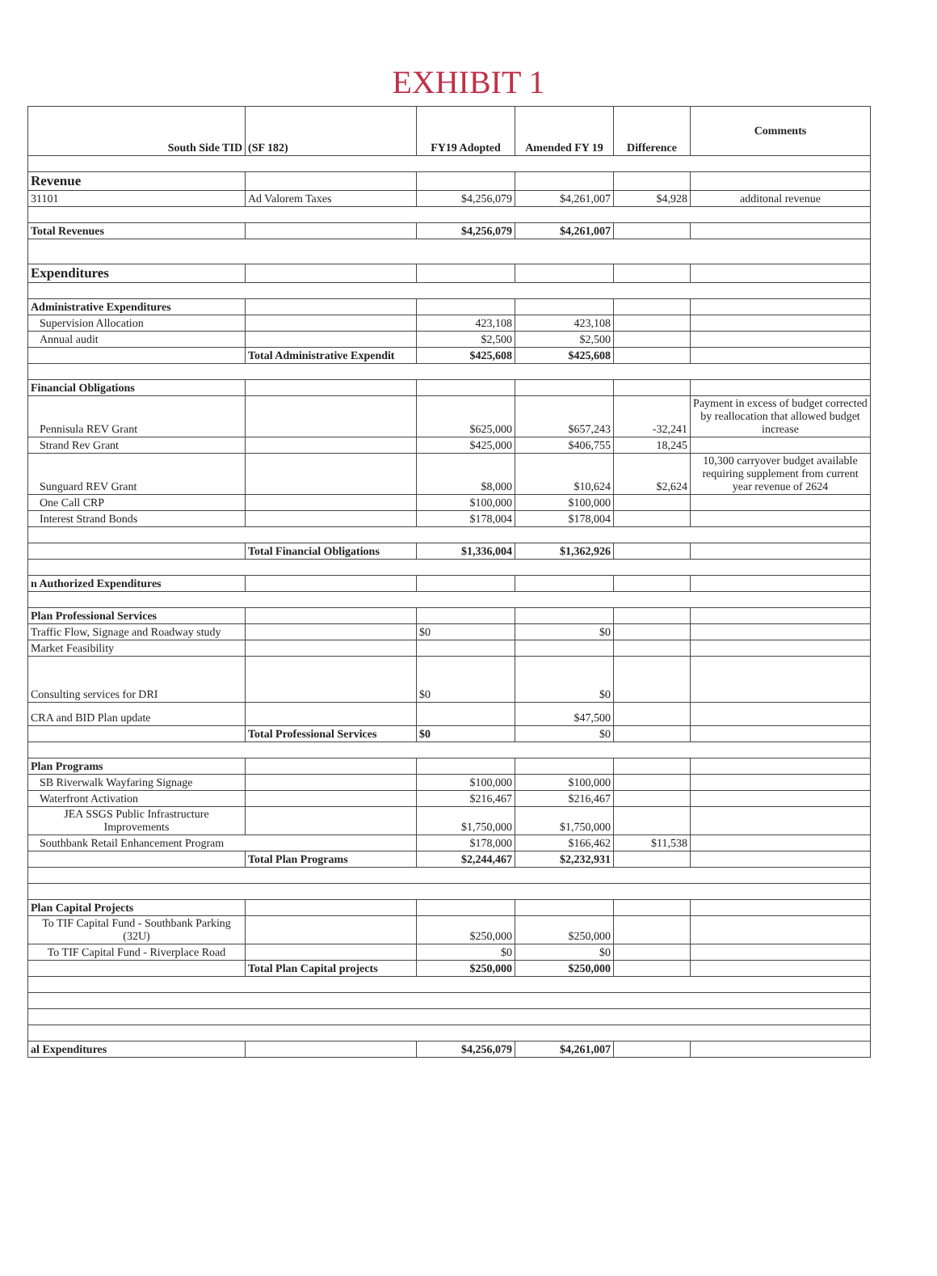EXHIBIT 1
| South Side TID | (SF 182) | FY19 Adopted | Amended FY 19 | Difference | Comments |
| --- | --- | --- | --- | --- | --- |
| Revenue | | | | | |
| 31101 | Ad Valorem Taxes | $4,256,079 | $4,261,007 | $4,928 | additonal revenue |
| Total Revenues | | $4,256,079 | $4,261,007 | | |
| Expenditures | | | | | |
| Administrative Expenditures | | | | | |
| Supervision Allocation | | 423,108 | 423,108 | | |
| Annual audit | | $2,500 | $2,500 | | |
| | Total Administrative Expendit | $425,608 | $425,608 | | |
| Financial Obligations | | | | | |
| Pennisula REV Grant | | $625,000 | $657,243 | -32,241 | Payment in excess of budget corrected by reallocation that allowed budget increase |
| Strand Rev Grant | | $425,000 | $406,755 | 18,245 | |
| Sunguard REV Grant | | $8,000 | $10,624 | $2,624 | 10,300 carryover budget available requiring supplement from current year revenue of 2624 |
| One Call CRP | | $100,000 | $100,000 | | |
| Interest Strand Bonds | | $178,004 | $178,004 | | |
| | Total Financial Obligations | $1,336,004 | $1,362,926 | | |
| n Authorized Expenditures | | | | | |
| Plan Professional Services | | | | | |
| Traffic Flow, Signage and Roadway study | | $0 | $0 | | |
| Market Feasibility | | | | | |
| Consulting services for DRI | | $0 | $0 | | |
| CRA and BID Plan update | | | $47,500 | | |
| | Total Professional Services | $0 | $0 | | |
| Plan Programs | | | | | |
| SB Riverwalk Wayfaring Signage | | $100,000 | $100,000 | | |
| Waterfront Activation | | $216,467 | $216,467 | | |
| JEA SSGS Public Infrastructure Improvements | | $1,750,000 | $1,750,000 | | |
| Southbank Retail Enhancement Program | | $178,000 | $166,462 | $11,538 | |
| | Total Plan Programs | $2,244,467 | $2,232,931 | | |
| Plan Capital Projects | | | | | |
| To TIF Capital Fund - Southbank Parking (32U) | | $250,000 | $250,000 | | |
| To TIF Capital Fund - Riverplace Road | | $0 | $0 | | |
| | Total Plan Capital projects | $250,000 | $250,000 | | |
| al Expenditures | | $4,256,079 | $4,261,007 | | |